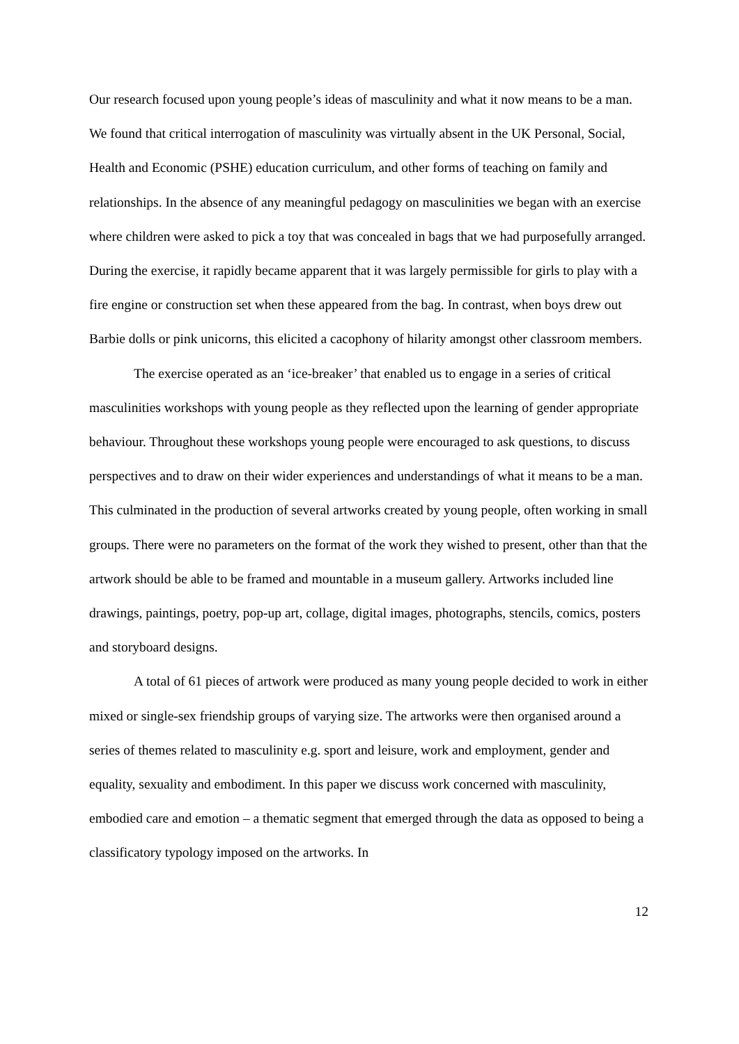Our research focused upon young people’s ideas of masculinity and what it now means to be a man. We found that critical interrogation of masculinity was virtually absent in the UK Personal, Social, Health and Economic (PSHE) education curriculum, and other forms of teaching on family and relationships. In the absence of any meaningful pedagogy on masculinities we began with an exercise where children were asked to pick a toy that was concealed in bags that we had purposefully arranged. During the exercise, it rapidly became apparent that it was largely permissible for girls to play with a fire engine or construction set when these appeared from the bag. In contrast, when boys drew out Barbie dolls or pink unicorns, this elicited a cacophony of hilarity amongst other classroom members.
The exercise operated as an ‘ice-breaker’ that enabled us to engage in a series of critical masculinities workshops with young people as they reflected upon the learning of gender appropriate behaviour. Throughout these workshops young people were encouraged to ask questions, to discuss perspectives and to draw on their wider experiences and understandings of what it means to be a man. This culminated in the production of several artworks created by young people, often working in small groups. There were no parameters on the format of the work they wished to present, other than that the artwork should be able to be framed and mountable in a museum gallery. Artworks included line drawings, paintings, poetry, pop-up art, collage, digital images, photographs, stencils, comics, posters and storyboard designs.
A total of 61 pieces of artwork were produced as many young people decided to work in either mixed or single-sex friendship groups of varying size. The artworks were then organised around a series of themes related to masculinity e.g. sport and leisure, work and employment, gender and equality, sexuality and embodiment. In this paper we discuss work concerned with masculinity, embodied care and emotion – a thematic segment that emerged through the data as opposed to being a classificatory typology imposed on the artworks. In
12